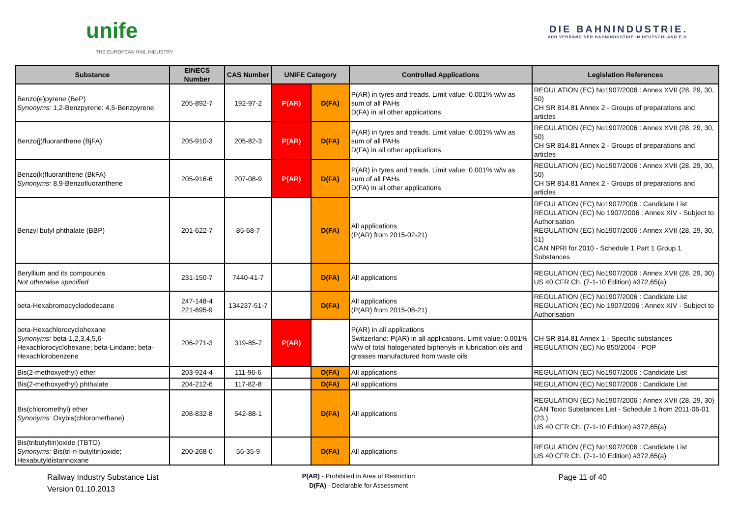unife
THE EUROPEAN RAIL INDUSTRY
DIE BAHNINDUSTRIE.
VDB VERBAND DER BAHNINDUSTRIE IN DEUTSCHLAND E.V.
| Substance | EINECS Number | CAS Number | UNIFE Category | | Controlled Applications | Legislation References |
| --- | --- | --- | --- | --- | --- | --- |
| Benzo(e)pyrene (BeP) Synonyms: 1,2-Benzpyrene; 4,5-Benzpyrene | 205-892-7 | 192-97-2 | P(AR) | D(FA) | P(AR) in tyres and treads. Limit value: 0.001% w/w as sum of all PAHs D(FA) in all other applications | REGULATION (EC) No1907/2006 : Annex XVII (28, 29, 30, 50) CH SR 814.81 Annex 2 - Groups of preparations and articles |
| Benzo(j)fluoranthene (BjFA) | 205-910-3 | 205-82-3 | P(AR) | D(FA) | P(AR) in tyres and treads. Limit value: 0.001% w/w as sum of all PAHs D(FA) in all other applications | REGULATION (EC) No1907/2006 : Annex XVII (28, 29, 30, 50) CH SR 814.81 Annex 2 - Groups of preparations and articles |
| Benzo(k)fluoranthene (BkFA) Synonyms: 8,9-Benzofluoranthene | 205-916-6 | 207-08-9 | P(AR) | D(FA) | P(AR) in tyres and treads. Limit value: 0.001% w/w as sum of all PAHs D(FA) in all other applications | REGULATION (EC) No1907/2006 : Annex XVII (28, 29, 30, 50) CH SR 814.81 Annex 2 - Groups of preparations and articles |
| Benzyl butyl phthalate (BBP) | 201-622-7 | 85-68-7 | | D(FA) | All applications (P(AR) from 2015-02-21) | REGULATION (EC) No1907/2006 : Candidate List REGULATION (EC) No 1907/2006 : Annex XIV - Subject to Authorisation REGULATION (EC) No1907/2006 : Annex XVII (28, 29, 30, 51) CAN NPRI for 2010 - Schedule 1 Part 1 Group 1 Substances |
| Beryllium and its compounds Not otherwise specified | 231-150-7 | 7440-41-7 | | D(FA) | All applications | REGULATION (EC) No1907/2006 : Annex XVII (28, 29, 30) US 40 CFR Ch. (7-1-10 Edition) #372,65(a) |
| beta-Hexabromocyclododecane | 247-148-4 221-695-9 | 134237-51-7 | | D(FA) | All applications (P(AR) from 2015-08-21) | REGULATION (EC) No1907/2006 : Candidate List REGULATION (EC) No 1907/2006 : Annex XIV - Subject to Authorisation |
| beta-Hexachlorocyclohexane Synonyms: beta-1,2,3,4,5,6-Hexachlorocyclohexane; beta-Lindane; beta-Hexachlorobenzene | 206-271-3 | 319-85-7 | P(AR) | | P(AR) in all applications Switzerland: P(AR) in all applications. Limit value: 0.001% w/w of total halogenated biphenyls in lubrication oils and greases manufactured from waste oils | CH SR 814.81 Annex 1 - Specific substances REGULATION (EC) No 850/2004 - POP |
| Bis(2-methoxyethyl) ether | 203-924-4 | 111-96-6 | | D(FA) | All applications | REGULATION (EC) No1907/2006 : Candidate List |
| Bis(2-methoxyethyl) phthalate | 204-212-6 | 117-82-8 | | D(FA) | All applications | REGULATION (EC) No1907/2006 : Candidate List |
| Bis(chloromethyl) ether Synonyms: Oxybis(chloromethane) | 208-832-8 | 542-88-1 | | D(FA) | All applications | REGULATION (EC) No1907/2006 : Annex XVII (28, 29, 30) CAN Toxic Substances List - Schedule 1 from 2011-06-01 (23.) US 40 CFR Ch. (7-1-10 Edition) #372,65(a) |
| Bis(tributyltin)oxide (TBTO) Synonyms: Bis(tri-n-butyltin)oxide; Hexabutyldistannoxane | 200-268-0 | 56-35-9 | | D(FA) | All applications | REGULATION (EC) No1907/2006 : Candidate List US 40 CFR Ch. (7-1-10 Edition) #372,65(a) |
Railway Industry Substance List
Version 01.10.2013
P(AR) - Prohibited in Area of Restriction
D(FA) - Declarable for Assessment
Page 11 of 40